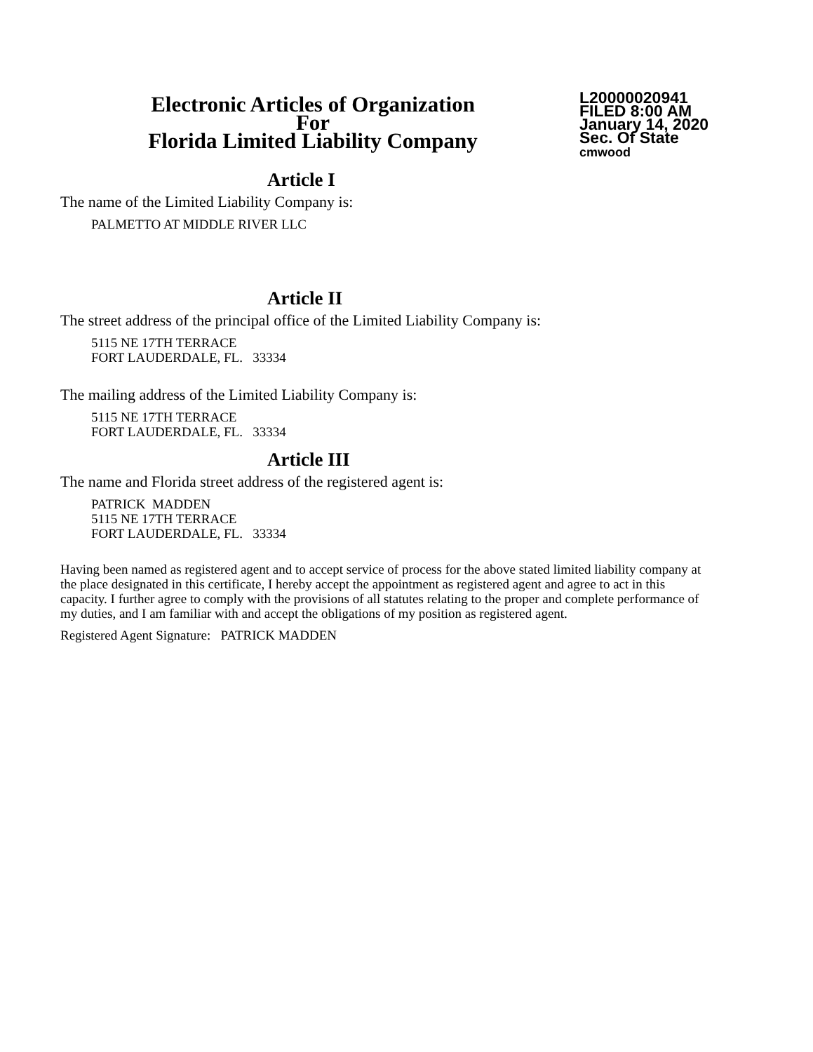Electronic Articles of Organization
For
Florida Limited Liability Company
L20000020941
FILED 8:00 AM
January 14, 2020
Sec. Of State
cmwood
Article I
The name of the Limited Liability Company is:
PALMETTO AT MIDDLE RIVER LLC
Article II
The street address of the principal office of the Limited Liability Company is:
5115 NE 17TH TERRACE
FORT LAUDERDALE, FL. 33334
The mailing address of the Limited Liability Company is:
5115 NE 17TH TERRACE
FORT LAUDERDALE, FL. 33334
Article III
The name and Florida street address of the registered agent is:
PATRICK MADDEN
5115 NE 17TH TERRACE
FORT LAUDERDALE, FL. 33334
Having been named as registered agent and to accept service of process for the above stated limited liability company at the place designated in this certificate, I hereby accept the appointment as registered agent and agree to act in this capacity. I further agree to comply with the provisions of all statutes relating to the proper and complete performance of my duties, and I am familiar with and accept the obligations of my position as registered agent.
Registered Agent Signature: PATRICK MADDEN